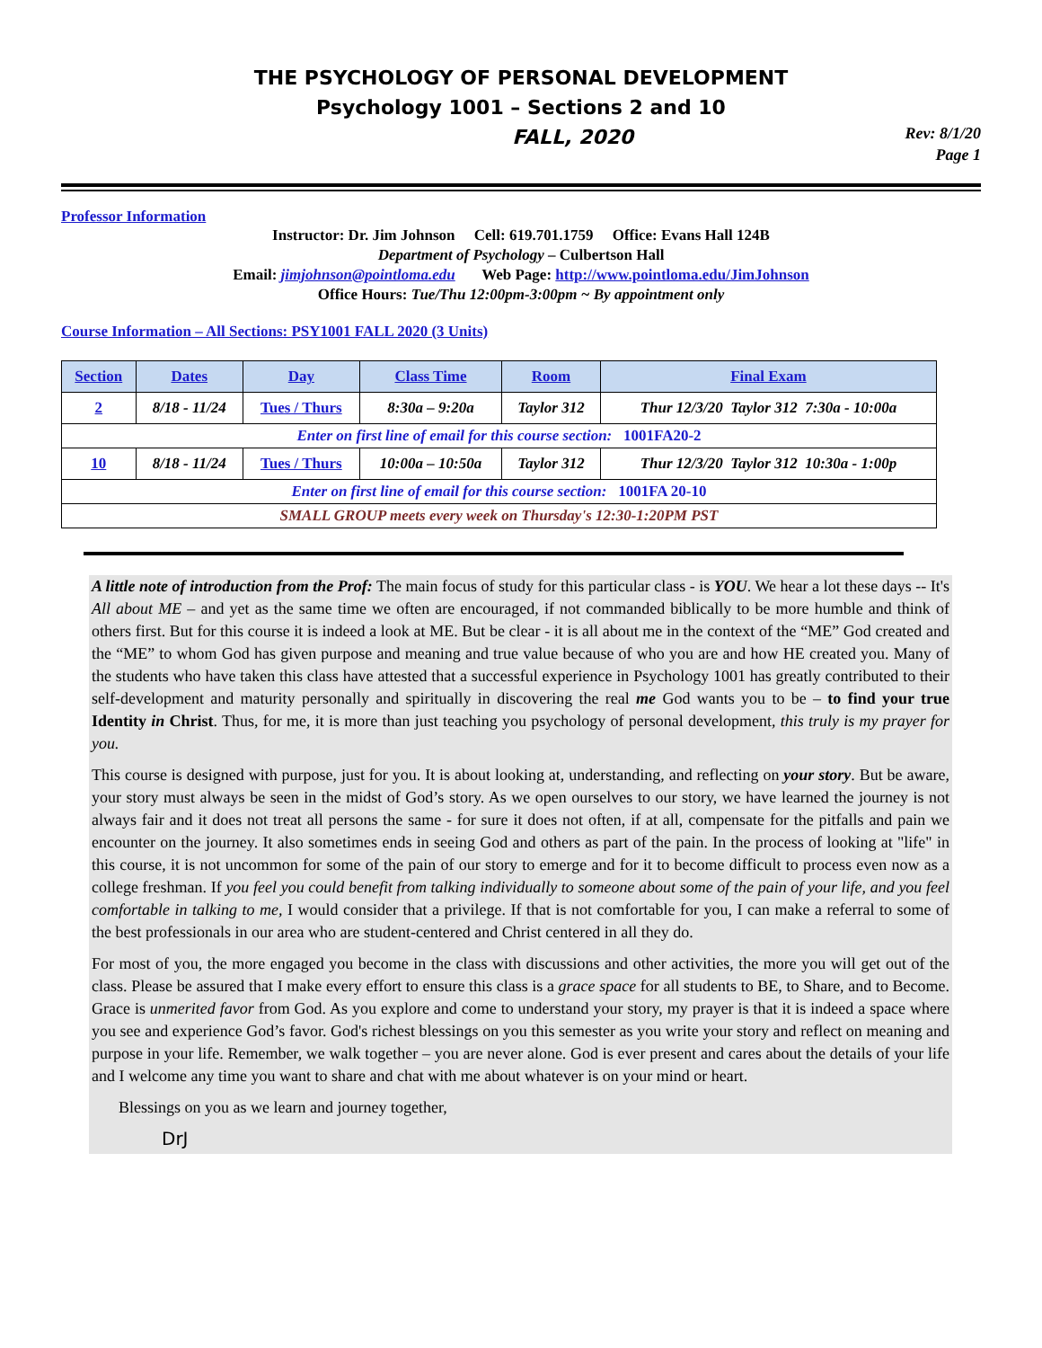THE PSYCHOLOGY OF PERSONAL DEVELOPMENT
Psychology 1001 – Sections 2 and 10
FALL, 2020
Rev: 8/1/20
Page 1
Professor Information
Instructor: Dr. Jim Johnson Cell: 619.701.1759 Office: Evans Hall 124B
Department of Psychology – Culbertson Hall
Email: jimjohnson@pointloma.edu Web Page: http://www.pointloma.edu/JimJohnson
Office Hours: Tue/Thu 12:00pm-3:00pm ~ By appointment only
Course Information – All Sections: PSY1001 FALL 2020 (3 Units)
| Section | Dates | Day | Class Time | Room | Final Exam |
| --- | --- | --- | --- | --- | --- |
| 2 | 8/18 - 11/24 | Tues / Thurs | 8:30a – 9:20a | Taylor 312 | Thur 12/3/20 Taylor 312 7:30a - 10:00a |
| Enter on first line of email for this course section: 1001FA20-2 | | | | | |
| 10 | 8/18 - 11/24 | Tues / Thurs | 10:00a – 10:50a | Taylor 312 | Thur 12/3/20 Taylor 312 10:30a - 1:00p |
| Enter on first line of email for this course section: 1001FA 20-10 | | | | | |
| SMALL GROUP meets every week on Thursday's 12:30-1:20PM PST | | | | | |
A little note of introduction from the Prof: The main focus of study for this particular class - is YOU. We hear a lot these days -- It's All about ME – and yet as the same time we often are encouraged, if not commanded biblically to be more humble and think of others first. But for this course it is indeed a look at ME. But be clear - it is all about me in the context of the “ME” God created and the “ME” to whom God has given purpose and meaning and true value because of who you are and how HE created you. Many of the students who have taken this class have attested that a successful experience in Psychology 1001 has greatly contributed to their self-development and maturity personally and spiritually in discovering the real me God wants you to be – to find your true Identity in Christ. Thus, for me, it is more than just teaching you psychology of personal development, this truly is my prayer for you.
This course is designed with purpose, just for you. It is about looking at, understanding, and reflecting on your story. But be aware, your story must always be seen in the midst of God’s story. As we open ourselves to our story, we have learned the journey is not always fair and it does not treat all persons the same - for sure it does not often, if at all, compensate for the pitfalls and pain we encounter on the journey. It also sometimes ends in seeing God and others as part of the pain. In the process of looking at "life" in this course, it is not uncommon for some of the pain of our story to emerge and for it to become difficult to process even now as a college freshman. If you feel you could benefit from talking individually to someone about some of the pain of your life, and you feel comfortable in talking to me, I would consider that a privilege. If that is not comfortable for you, I can make a referral to some of the best professionals in our area who are student-centered and Christ centered in all they do.
For most of you, the more engaged you become in the class with discussions and other activities, the more you will get out of the class. Please be assured that I make every effort to ensure this class is a grace space for all students to BE, to Share, and to Become. Grace is unmerited favor from God. As you explore and come to understand your story, my prayer is that it is indeed a space where you see and experience God’s favor. God's richest blessings on you this semester as you write your story and reflect on meaning and purpose in your life. Remember, we walk together – you are never alone. God is ever present and cares about the details of your life and I welcome any time you want to share and chat with me about whatever is on your mind or heart.
Blessings on you as we learn and journey together,
DrJ